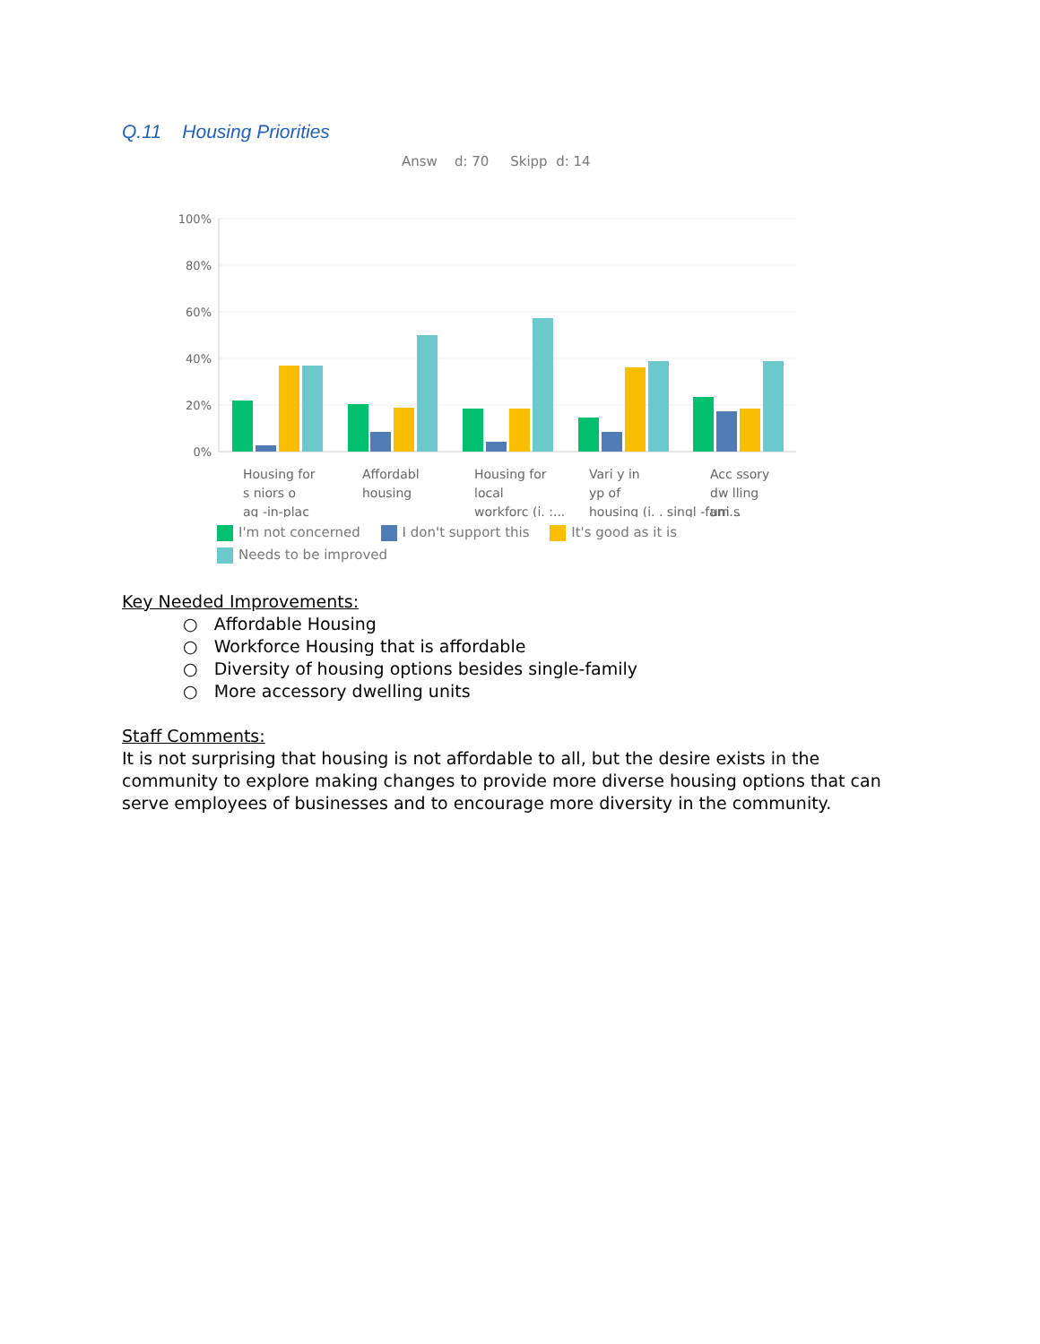Q.11 Housing Priorities
Answ d: 70 Skipp d: 14
100%
80%
60%
40%
20%
0%
Housing for
s niors o
ag -in-plac
Affordabl
housing
Housing for
local
workforc (i. :...
Vari y in
yp of
housing (i. . singl -fam...
Acc ssory
dw lling
uni s
I'm not concerned I don't support this It's good as it is
Needs to be improved
Key Needed Improvements:
○ Affordable Housing
○ Workforce Housing that is affordable
○ Diversity of housing options besides single-family
○ More accessory dwelling units
Staff Comments:
It is not surprising that housing is not affordable to all, but the desire exists in the community to explore making changes to provide more diverse housing options that can serve employees of businesses and to encourage more diversity in the community.